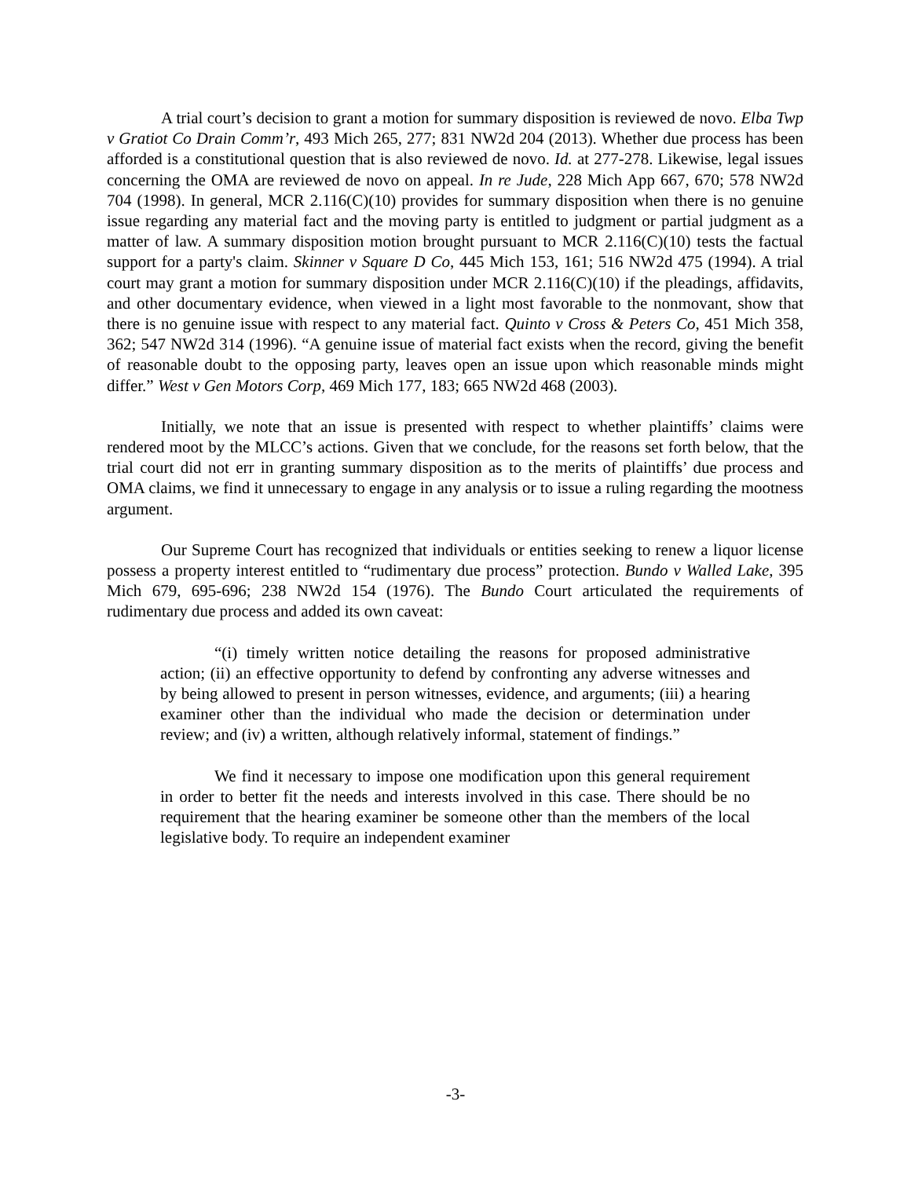A trial court’s decision to grant a motion for summary disposition is reviewed de novo. Elba Twp v Gratiot Co Drain Comm’r, 493 Mich 265, 277; 831 NW2d 204 (2013). Whether due process has been afforded is a constitutional question that is also reviewed de novo. Id. at 277-278. Likewise, legal issues concerning the OMA are reviewed de novo on appeal. In re Jude, 228 Mich App 667, 670; 578 NW2d 704 (1998). In general, MCR 2.116(C)(10) provides for summary disposition when there is no genuine issue regarding any material fact and the moving party is entitled to judgment or partial judgment as a matter of law. A summary disposition motion brought pursuant to MCR 2.116(C)(10) tests the factual support for a party's claim. Skinner v Square D Co, 445 Mich 153, 161; 516 NW2d 475 (1994). A trial court may grant a motion for summary disposition under MCR 2.116(C)(10) if the pleadings, affidavits, and other documentary evidence, when viewed in a light most favorable to the nonmovant, show that there is no genuine issue with respect to any material fact. Quinto v Cross & Peters Co, 451 Mich 358, 362; 547 NW2d 314 (1996). “A genuine issue of material fact exists when the record, giving the benefit of reasonable doubt to the opposing party, leaves open an issue upon which reasonable minds might differ.” West v Gen Motors Corp, 469 Mich 177, 183; 665 NW2d 468 (2003).
Initially, we note that an issue is presented with respect to whether plaintiffs’ claims were rendered moot by the MLCC’s actions. Given that we conclude, for the reasons set forth below, that the trial court did not err in granting summary disposition as to the merits of plaintiffs’ due process and OMA claims, we find it unnecessary to engage in any analysis or to issue a ruling regarding the mootness argument.
Our Supreme Court has recognized that individuals or entities seeking to renew a liquor license possess a property interest entitled to “rudimentary due process” protection. Bundo v Walled Lake, 395 Mich 679, 695-696; 238 NW2d 154 (1976). The Bundo Court articulated the requirements of rudimentary due process and added its own caveat:
“(i) timely written notice detailing the reasons for proposed administrative action; (ii) an effective opportunity to defend by confronting any adverse witnesses and by being allowed to present in person witnesses, evidence, and arguments; (iii) a hearing examiner other than the individual who made the decision or determination under review; and (iv) a written, although relatively informal, statement of findings.”
We find it necessary to impose one modification upon this general requirement in order to better fit the needs and interests involved in this case. There should be no requirement that the hearing examiner be someone other than the members of the local legislative body. To require an independent examiner
-3-